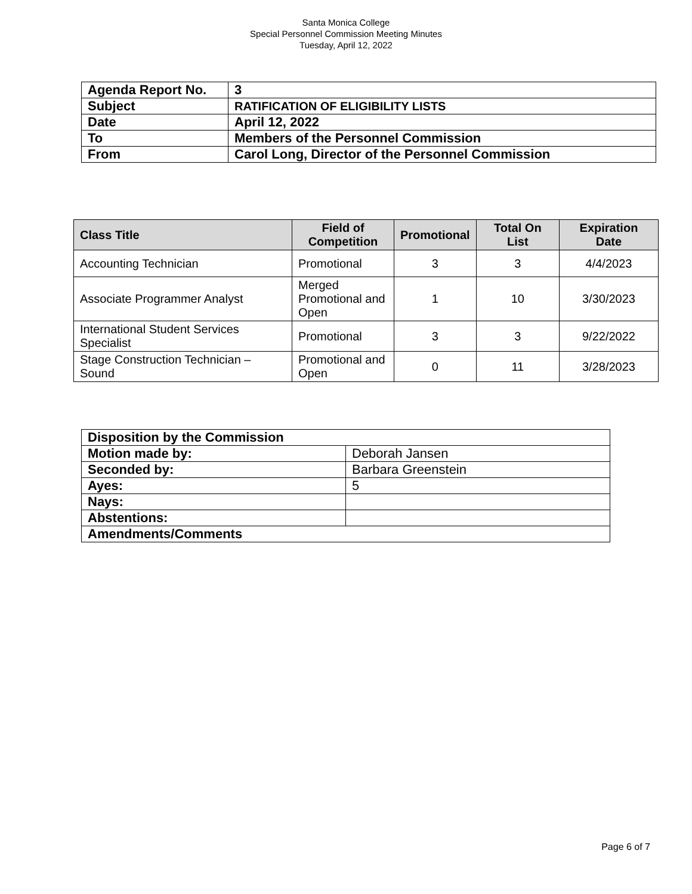Santa Monica College
Special Personnel Commission Meeting Minutes
Tuesday, April 12, 2022
| Agenda Report No. | 3 |
| Subject | RATIFICATION OF ELIGIBILITY LISTS |
| Date | April 12, 2022 |
| To | Members of the Personnel Commission |
| From | Carol Long, Director of the Personnel Commission |
| Class Title | Field of Competition | Promotional | Total On List | Expiration Date |
| --- | --- | --- | --- | --- |
| Accounting Technician | Promotional | 3 | 3 | 4/4/2023 |
| Associate Programmer Analyst | Merged Promotional and Open | 1 | 10 | 3/30/2023 |
| International Student Services Specialist | Promotional | 3 | 3 | 9/22/2022 |
| Stage Construction Technician – Sound | Promotional and Open | 0 | 11 | 3/28/2023 |
| Disposition by the Commission | |
| Motion made by: | Deborah Jansen |
| Seconded by: | Barbara Greenstein |
| Ayes: | 5 |
| Nays: | |
| Abstentions: | |
| Amendments/Comments | |
Page 6 of 7